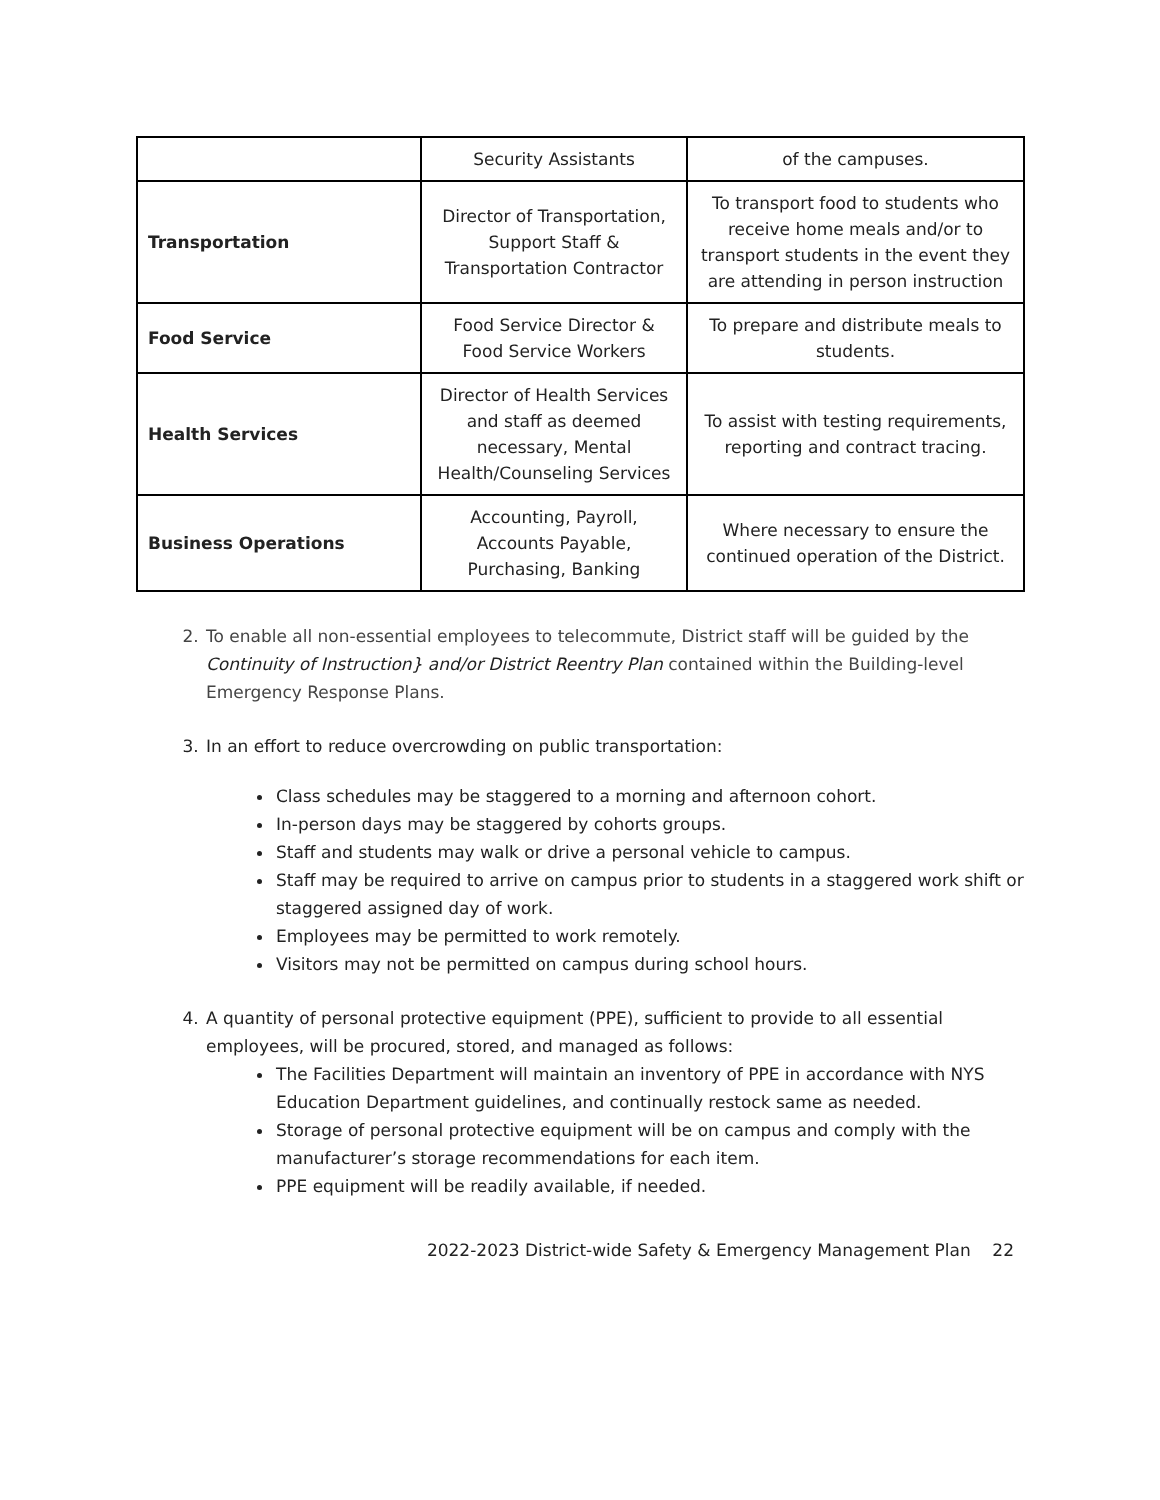| | Security Assistants | of the campuses. |
| Transportation | Director of Transportation, Support Staff & Transportation Contractor | To transport food to students who receive home meals and/or to transport students in the event they are attending in person instruction |
| Food Service | Food Service Director & Food Service Workers | To prepare and distribute meals to students. |
| Health Services | Director of Health Services and staff as deemed necessary, Mental Health/Counseling Services | To assist with testing requirements, reporting and contract tracing. |
| Business Operations | Accounting, Payroll, Accounts Payable, Purchasing, Banking | Where necessary to ensure the continued operation of the District. |
2. To enable all non-essential employees to telecommute, District staff will be guided by the Continuity of Instruction} and/or District Reentry Plan contained within the Building-level Emergency Response Plans.
3. In an effort to reduce overcrowding on public transportation:
Class schedules may be staggered to a morning and afternoon cohort.
In-person days may be staggered by cohorts groups.
Staff and students may walk or drive a personal vehicle to campus.
Staff may be required to arrive on campus prior to students in a staggered work shift or staggered assigned day of work.
Employees may be permitted to work remotely.
Visitors may not be permitted on campus during school hours.
4. A quantity of personal protective equipment (PPE), sufficient to provide to all essential employees, will be procured, stored, and managed as follows:
The Facilities Department will maintain an inventory of PPE in accordance with NYS Education Department guidelines, and continually restock same as needed.
Storage of personal protective equipment will be on campus and comply with the manufacturer’s storage recommendations for each item.
PPE equipment will be readily available, if needed.
2022-2023 District-wide Safety & Emergency Management Plan 22